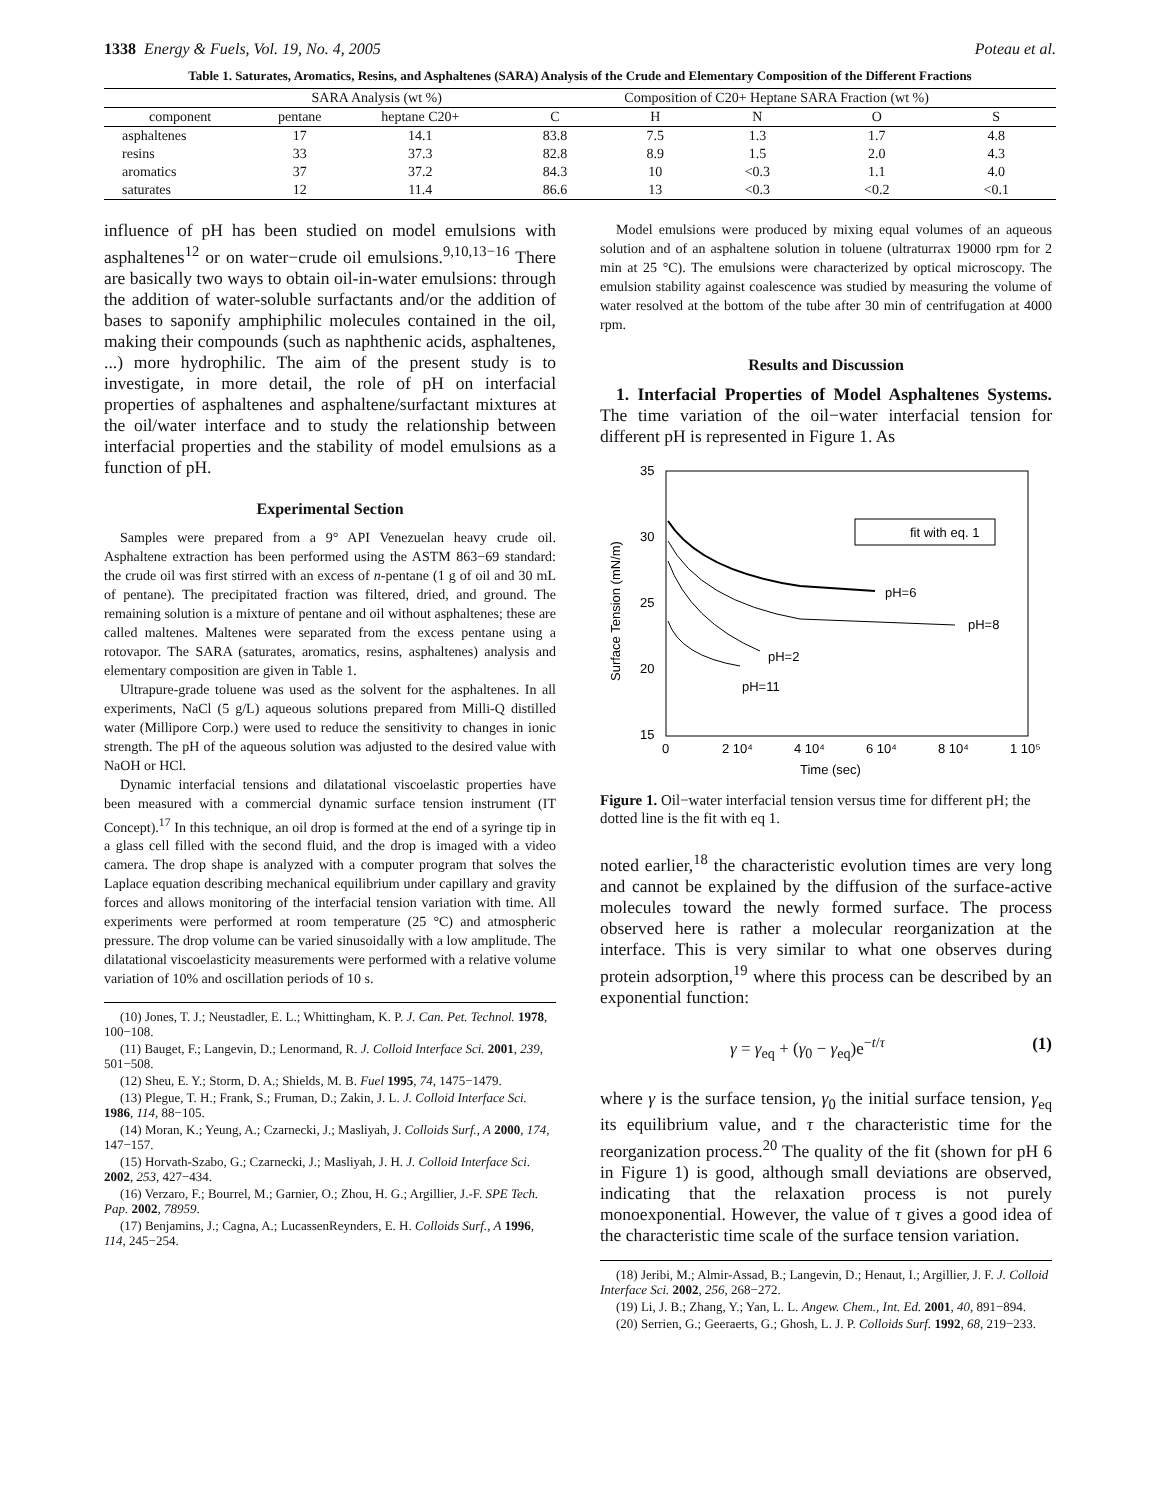1338 Energy & Fuels, Vol. 19, No. 4, 2005 Poteau et al.
Table 1. Saturates, Aromatics, Resins, and Asphaltenes (SARA) Analysis of the Crude and Elementary Composition of the Different Fractions
| | SARA Analysis (wt %) | | Composition of C20+ Heptane SARA Fraction (wt %) | | | | |
| --- | --- | --- | --- | --- | --- | --- | --- |
| component | pentane | heptane C20+ | C | H | N | O | S |
| asphaltenes | 17 | 14.1 | 83.8 | 7.5 | 1.3 | 1.7 | 4.8 |
| resins | 33 | 37.3 | 82.8 | 8.9 | 1.5 | 2.0 | 4.3 |
| aromatics | 37 | 37.2 | 84.3 | 10 | <0.3 | 1.1 | 4.0 |
| saturates | 12 | 11.4 | 86.6 | 13 | <0.3 | <0.2 | <0.1 |
influence of pH has been studied on model emulsions with asphaltenes<sup>12</sup> or on water−crude oil emulsions.<sup>9,10,13−16</sup> There are basically two ways to obtain oil-in-water emulsions: through the addition of water-soluble surfactants and/or the addition of bases to saponify amphiphilic molecules contained in the oil, making their compounds (such as naphthenic acids, asphaltenes, ...) more hydrophilic. The aim of the present study is to investigate, in more detail, the role of pH on interfacial properties of asphaltenes and asphaltene/surfactant mixtures at the oil/water interface and to study the relationship between interfacial properties and the stability of model emulsions as a function of pH.
Experimental Section
Samples were prepared from a 9° API Venezuelan heavy crude oil. Asphaltene extraction has been performed using the ASTM 863−69 standard: the crude oil was first stirred with an excess of n-pentane (1 g of oil and 30 mL of pentane). The precipitated fraction was filtered, dried, and ground. The remaining solution is a mixture of pentane and oil without asphaltenes; these are called maltenes. Maltenes were separated from the excess pentane using a rotovapor. The SARA (saturates, aromatics, resins, asphaltenes) analysis and elementary composition are given in Table 1.
Ultrapure-grade toluene was used as the solvent for the asphaltenes. In all experiments, NaCl (5 g/L) aqueous solutions prepared from Milli-Q distilled water (Millipore Corp.) were used to reduce the sensitivity to changes in ionic strength. The pH of the aqueous solution was adjusted to the desired value with NaOH or HCl.
Dynamic interfacial tensions and dilatational viscoelastic properties have been measured with a commercial dynamic surface tension instrument (IT Concept).<sup>17</sup> In this technique, an oil drop is formed at the end of a syringe tip in a glass cell filled with the second fluid, and the drop is imaged with a video camera. The drop shape is analyzed with a computer program that solves the Laplace equation describing mechanical equilibrium under capillary and gravity forces and allows monitoring of the interfacial tension variation with time. All experiments were performed at room temperature (25 °C) and atmospheric pressure. The drop volume can be varied sinusoidally with a low amplitude. The dilatational viscoelasticity measurements were performed with a relative volume variation of 10% and oscillation periods of 10 s.
(10) Jones, T. J.; Neustadler, E. L.; Whittingham, K. P. J. Can. Pet. Technol. 1978, 100−108.
(11) Bauget, F.; Langevin, D.; Lenormand, R. J. Colloid Interface Sci. 2001, 239, 501−508.
(12) Sheu, E. Y.; Storm, D. A.; Shields, M. B. Fuel 1995, 74, 1475−1479.
(13) Plegue, T. H.; Frank, S.; Fruman, D.; Zakin, J. L. J. Colloid Interface Sci. 1986, 114, 88−105.
(14) Moran, K.; Yeung, A.; Czarnecki, J.; Masliyah, J. Colloids Surf., A 2000, 174, 147−157.
(15) Horvath-Szabo, G.; Czarnecki, J.; Masliyah, J. H. J. Colloid Interface Sci. 2002, 253, 427−434.
(16) Verzaro, F.; Bourrel, M.; Garnier, O.; Zhou, H. G.; Argillier, J.-F. SPE Tech. Pap. 2002, 78959.
(17) Benjamins, J.; Cagna, A.; LucassenReynders, E. H. Colloids Surf., A 1996, 114, 245−254.
Model emulsions were produced by mixing equal volumes of an aqueous solution and of an asphaltene solution in toluene (ultraturrax 19000 rpm for 2 min at 25 °C). The emulsions were characterized by optical microscopy. The emulsion stability against coalescence was studied by measuring the volume of water resolved at the bottom of the tube after 30 min of centrifugation at 4000 rpm.
Results and Discussion
1. Interfacial Properties of Model Asphaltenes Systems. The time variation of the oil−water interfacial tension for different pH is represented in Figure 1. As
35
30
25
20
15
0
2 10⁴
4 10⁴
6 10⁴
8 10⁴
1 10⁵
Time (sec)
Surface Tension (mN/m)
fit with eq. 1
pH=6
pH=8
pH=2
pH=11
Figure 1. Oil−water interfacial tension versus time for different pH; the dotted line is the fit with eq 1.
noted earlier,<sup>18</sup> the characteristic evolution times are very long and cannot be explained by the diffusion of the surface-active molecules toward the newly formed surface. The process observed here is rather a molecular reorganization at the interface. This is very similar to what one observes during protein adsorption,<sup>19</sup> where this process can be described by an exponential function:
γ = γ<sub>eq</sub> + (γ<sub>0</sub> − γ<sub>eq</sub>)e<sup>−t/τ</sup> (1)
where γ is the surface tension, γ<sub>0</sub> the initial surface tension, γ<sub>eq</sub> its equilibrium value, and τ the characteristic time for the reorganization process.<sup>20</sup> The quality of the fit (shown for pH 6 in Figure 1) is good, although small deviations are observed, indicating that the relaxation process is not purely monoexponential. However, the value of τ gives a good idea of the characteristic time scale of the surface tension variation.
(18) Jeribi, M.; Almir-Assad, B.; Langevin, D.; Henaut, I.; Argillier, J. F. J. Colloid Interface Sci. 2002, 256, 268−272.
(19) Li, J. B.; Zhang, Y.; Yan, L. L. Angew. Chem., Int. Ed. 2001, 40, 891−894.
(20) Serrien, G.; Geeraerts, G.; Ghosh, L. J. P. Colloids Surf. 1992, 68, 219−233.